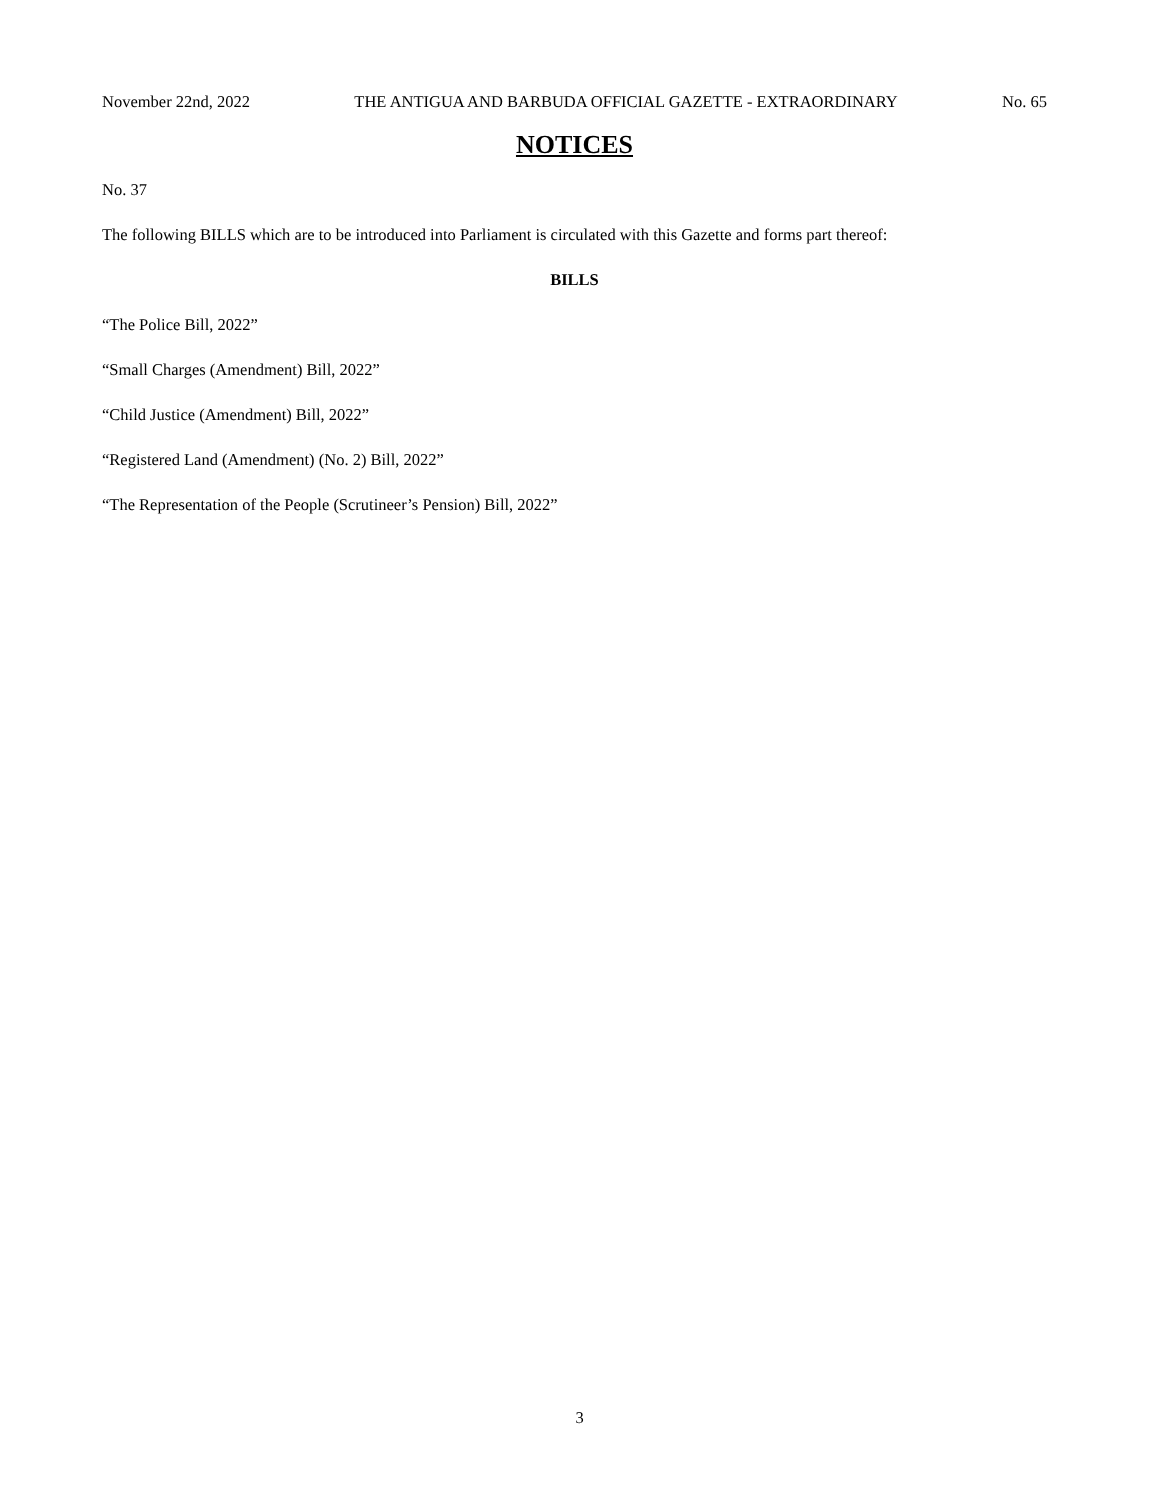November 22nd, 2022 THE ANTIGUA AND BARBUDA OFFICIAL GAZETTE - EXTRAORDINARY No. 65
NOTICES
No. 37
The following BILLS which are to be introduced into Parliament is circulated with this Gazette and forms part thereof:
BILLS
“The Police Bill, 2022”
“Small Charges (Amendment) Bill, 2022”
“Child Justice (Amendment) Bill, 2022”
“Registered Land (Amendment) (No. 2) Bill, 2022”
“The Representation of the People (Scrutineer’s Pension) Bill, 2022”
3